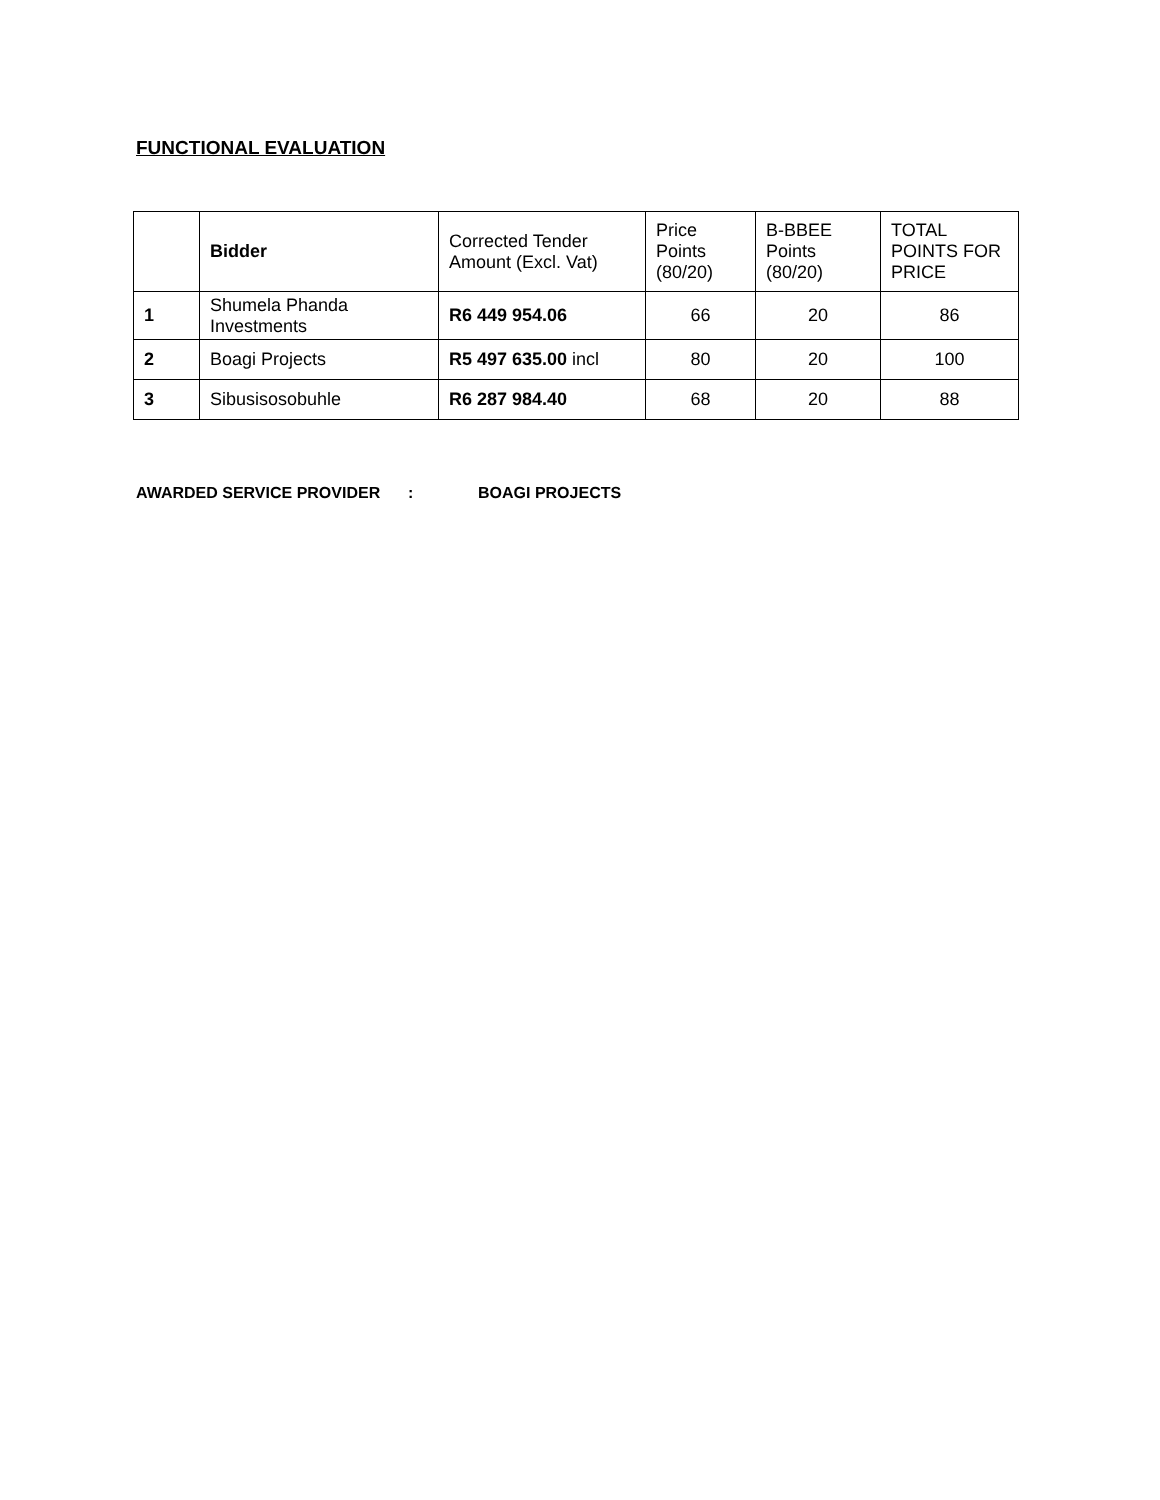FUNCTIONAL EVALUATION
| | Bidder | Corrected Tender Amount (Excl. Vat) | Price Points (80/20) | B-BBEE Points (80/20) | TOTAL POINTS FOR PRICE |
| 1 | Shumela Phanda Investments | R6 449 954.06 | 66 | 20 | 86 |
| 2 | Boagi Projects | R5 497 635.00 incl | 80 | 20 | 100 |
| 3 | Sibusisosobuhle | R6 287 984.40 | 68 | 20 | 88 |
AWARDED SERVICE PROVIDER: BOAGI PROJECTS